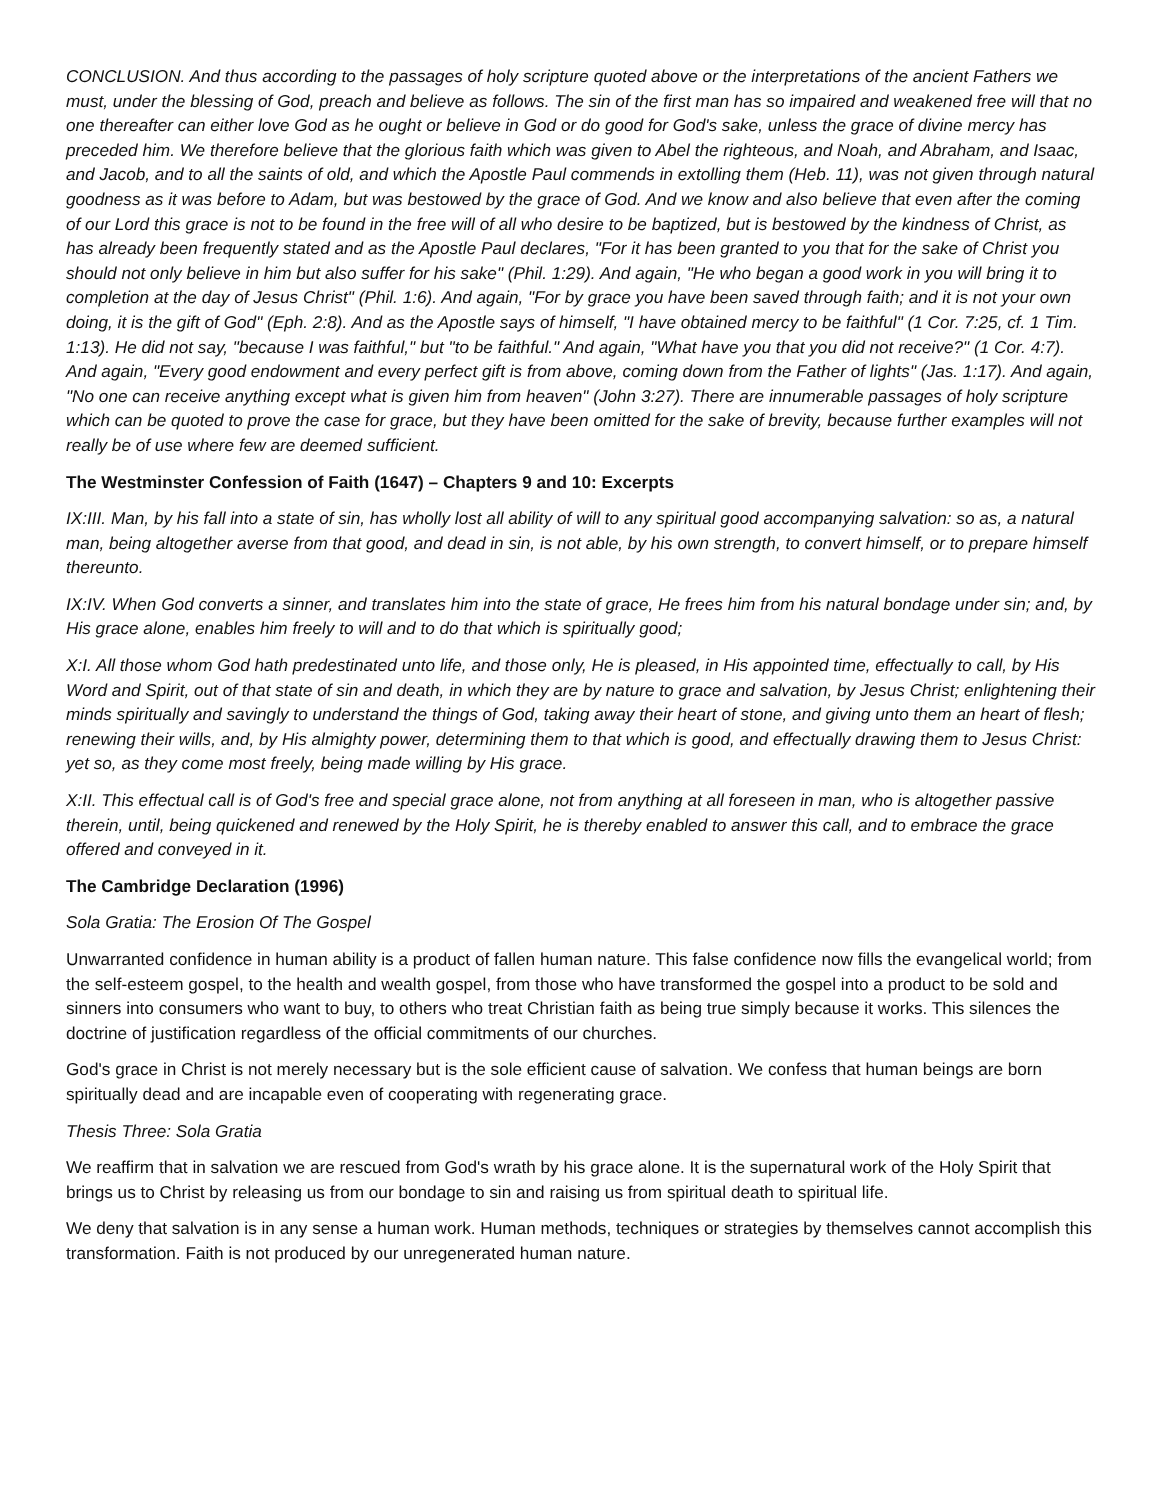CONCLUSION. And thus according to the passages of holy scripture quoted above or the interpretations of the ancient Fathers we must, under the blessing of God, preach and believe as follows. The sin of the first man has so impaired and weakened free will that no one thereafter can either love God as he ought or believe in God or do good for God's sake, unless the grace of divine mercy has preceded him. We therefore believe that the glorious faith which was given to Abel the righteous, and Noah, and Abraham, and Isaac, and Jacob, and to all the saints of old, and which the Apostle Paul commends in extolling them (Heb. 11), was not given through natural goodness as it was before to Adam, but was bestowed by the grace of God. And we know and also believe that even after the coming of our Lord this grace is not to be found in the free will of all who desire to be baptized, but is bestowed by the kindness of Christ, as has already been frequently stated and as the Apostle Paul declares, "For it has been granted to you that for the sake of Christ you should not only believe in him but also suffer for his sake" (Phil. 1:29). And again, "He who began a good work in you will bring it to completion at the day of Jesus Christ" (Phil. 1:6). And again, "For by grace you have been saved through faith; and it is not your own doing, it is the gift of God" (Eph. 2:8). And as the Apostle says of himself, "I have obtained mercy to be faithful" (1 Cor. 7:25, cf. 1 Tim. 1:13). He did not say, "because I was faithful," but "to be faithful." And again, "What have you that you did not receive?" (1 Cor. 4:7). And again, "Every good endowment and every perfect gift is from above, coming down from the Father of lights" (Jas. 1:17). And again, "No one can receive anything except what is given him from heaven" (John 3:27). There are innumerable passages of holy scripture which can be quoted to prove the case for grace, but they have been omitted for the sake of brevity, because further examples will not really be of use where few are deemed sufficient.
The Westminster Confession of Faith (1647) – Chapters 9 and 10: Excerpts
IX:III. Man, by his fall into a state of sin, has wholly lost all ability of will to any spiritual good accompanying salvation: so as, a natural man, being altogether averse from that good, and dead in sin, is not able, by his own strength, to convert himself, or to prepare himself thereunto.
IX:IV. When God converts a sinner, and translates him into the state of grace, He frees him from his natural bondage under sin; and, by His grace alone, enables him freely to will and to do that which is spiritually good;
X:I. All those whom God hath predestinated unto life, and those only, He is pleased, in His appointed time, effectually to call, by His Word and Spirit, out of that state of sin and death, in which they are by nature to grace and salvation, by Jesus Christ; enlightening their minds spiritually and savingly to understand the things of God, taking away their heart of stone, and giving unto them an heart of flesh; renewing their wills, and, by His almighty power, determining them to that which is good, and effectually drawing them to Jesus Christ: yet so, as they come most freely, being made willing by His grace.
X:II. This effectual call is of God's free and special grace alone, not from anything at all foreseen in man, who is altogether passive therein, until, being quickened and renewed by the Holy Spirit, he is thereby enabled to answer this call, and to embrace the grace offered and conveyed in it.
The Cambridge Declaration (1996)
Sola Gratia: The Erosion Of The Gospel
Unwarranted confidence in human ability is a product of fallen human nature. This false confidence now fills the evangelical world; from the self-esteem gospel, to the health and wealth gospel, from those who have transformed the gospel into a product to be sold and sinners into consumers who want to buy, to others who treat Christian faith as being true simply because it works. This silences the doctrine of justification regardless of the official commitments of our churches.
God's grace in Christ is not merely necessary but is the sole efficient cause of salvation. We confess that human beings are born spiritually dead and are incapable even of cooperating with regenerating grace.
Thesis Three: Sola Gratia
We reaffirm that in salvation we are rescued from God's wrath by his grace alone. It is the supernatural work of the Holy Spirit that brings us to Christ by releasing us from our bondage to sin and raising us from spiritual death to spiritual life.
We deny that salvation is in any sense a human work. Human methods, techniques or strategies by themselves cannot accomplish this transformation. Faith is not produced by our unregenerated human nature.